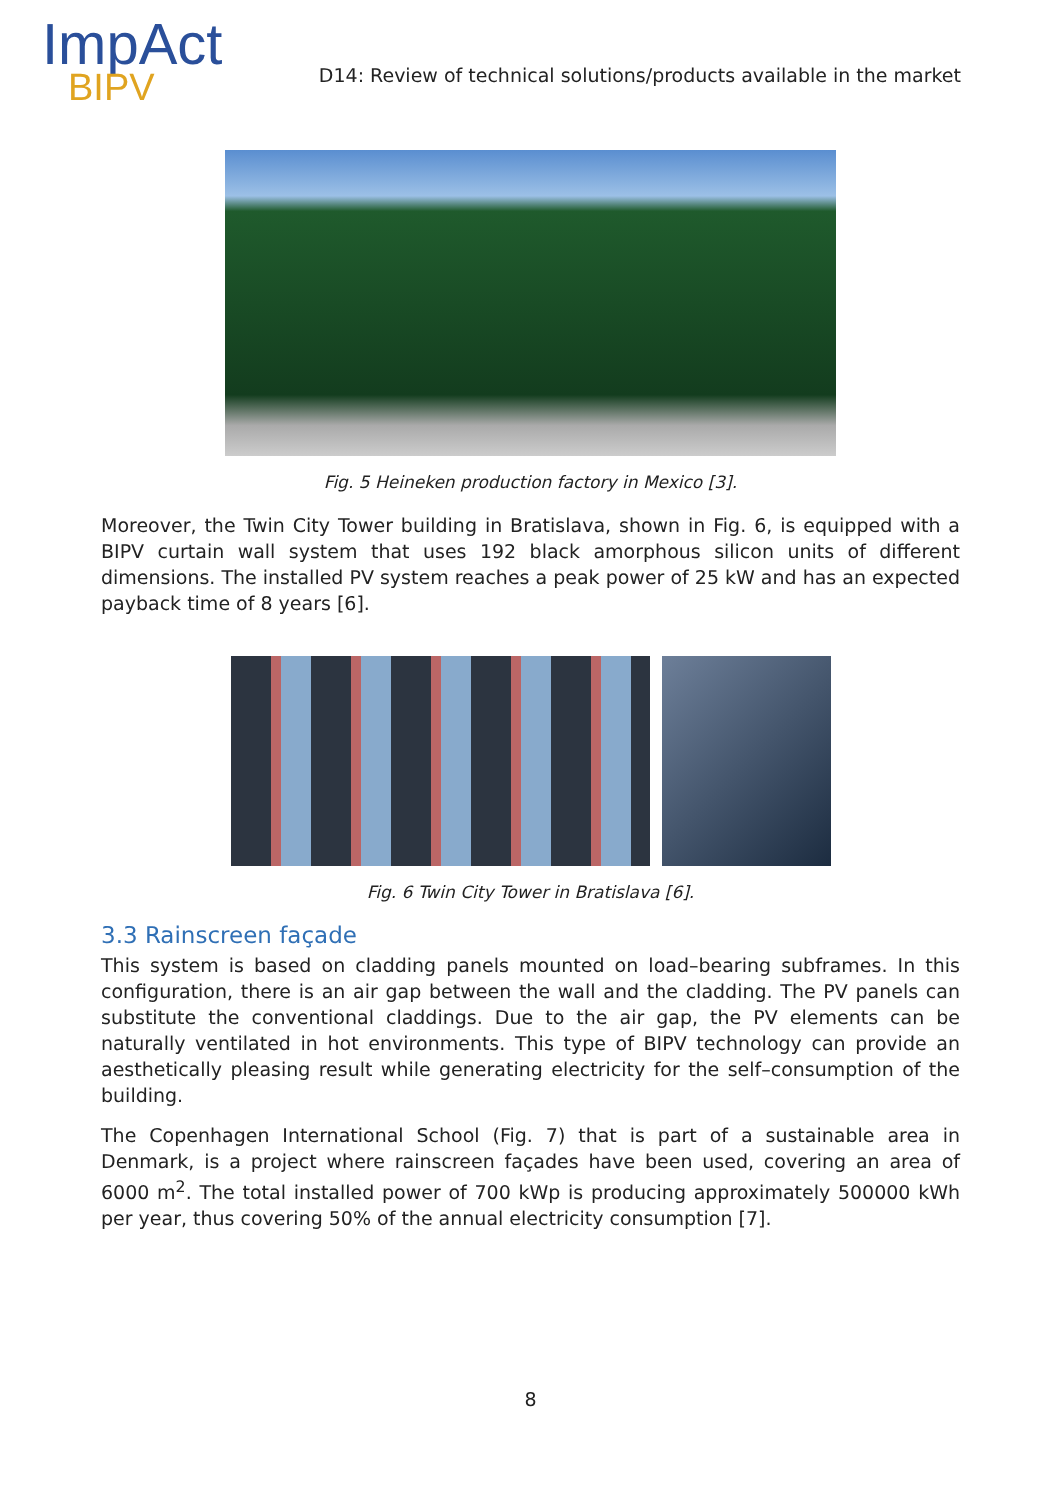ImpAct
BIPV
D14: Review of technical solutions/products available in the market
Fig. 5 Heineken production factory in Mexico [3].
Moreover, the Twin City Tower building in Bratislava, shown in Fig. 6, is equipped with a BIPV curtain wall system that uses 192 black amorphous silicon units of different dimensions. The installed PV system reaches a peak power of 25 kW and has an expected payback time of 8 years [6].
Fig. 6 Twin City Tower in Bratislava [6].
3.3 Rainscreen façade
This system is based on cladding panels mounted on load–bearing subframes. In this configuration, there is an air gap between the wall and the cladding. The PV panels can substitute the conventional claddings. Due to the air gap, the PV elements can be naturally ventilated in hot environments. This type of BIPV technology can provide an aesthetically pleasing result while generating electricity for the self–consumption of the building.
The Copenhagen International School (Fig. 7) that is part of a sustainable area in Denmark, is a project where rainscreen façades have been used, covering an area of 6000 m<sup>2</sup>. The total installed power of 700 kWp is producing approximately 500000 kWh per year, thus covering 50% of the annual electricity consumption [7].
8